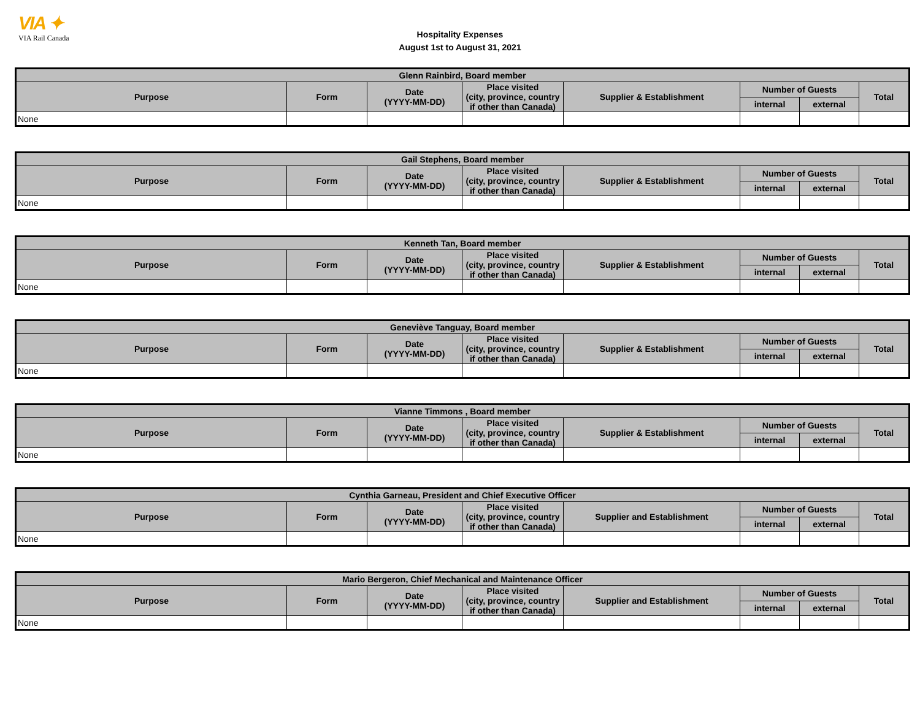VIA ✦
VIA Rail Canada
Hospitality Expenses
August 1st to August 31, 2021
| Glenn Rainbird, Board member | | | | | | | |
| --- | --- | --- | --- | --- | --- | --- | --- |
| Purpose | Form | Date (YYYY-MM-DD) | Place visited (city, province, country if other than Canada) | Supplier & Establishment | Number of Guests | | Total |
| | | | | | internal | external | |
| None | | | | | | | |
| Gail Stephens, Board member | | | | | | | |
| --- | --- | --- | --- | --- | --- | --- | --- |
| Purpose | Form | Date (YYYY-MM-DD) | Place visited (city, province, country if other than Canada) | Supplier & Establishment | Number of Guests | | Total |
| | | | | | internal | external | |
| None | | | | | | | |
| Kenneth Tan, Board member | | | | | | | |
| --- | --- | --- | --- | --- | --- | --- | --- |
| Purpose | Form | Date (YYYY-MM-DD) | Place visited (city, province, country if other than Canada) | Supplier & Establishment | Number of Guests | | Total |
| | | | | | internal | external | |
| None | | | | | | | |
| Geneviève Tanguay, Board member | | | | | | | |
| --- | --- | --- | --- | --- | --- | --- | --- |
| Purpose | Form | Date (YYYY-MM-DD) | Place visited (city, province, country if other than Canada) | Supplier & Establishment | Number of Guests | | Total |
| | | | | | internal | external | |
| None | | | | | | | |
| Vianne Timmons , Board member | | | | | | | |
| --- | --- | --- | --- | --- | --- | --- | --- |
| Purpose | Form | Date (YYYY-MM-DD) | Place visited (city, province, country if other than Canada) | Supplier & Establishment | Number of Guests | | Total |
| | | | | | internal | external | |
| None | | | | | | | |
| Cynthia Garneau, President and Chief Executive Officer | | | | | | | |
| --- | --- | --- | --- | --- | --- | --- | --- |
| Purpose | Form | Date (YYYY-MM-DD) | Place visited (city, province, country if other than Canada) | Supplier and Establishment | Number of Guests | | Total |
| | | | | | internal | external | |
| None | | | | | | | |
| Mario Bergeron, Chief Mechanical and Maintenance Officer | | | | | | | |
| --- | --- | --- | --- | --- | --- | --- | --- |
| Purpose | Form | Date (YYYY-MM-DD) | Place visited (city, province, country if other than Canada) | Supplier and Establishment | Number of Guests | | Total |
| | | | | | internal | external | |
| None | | | | | | | |